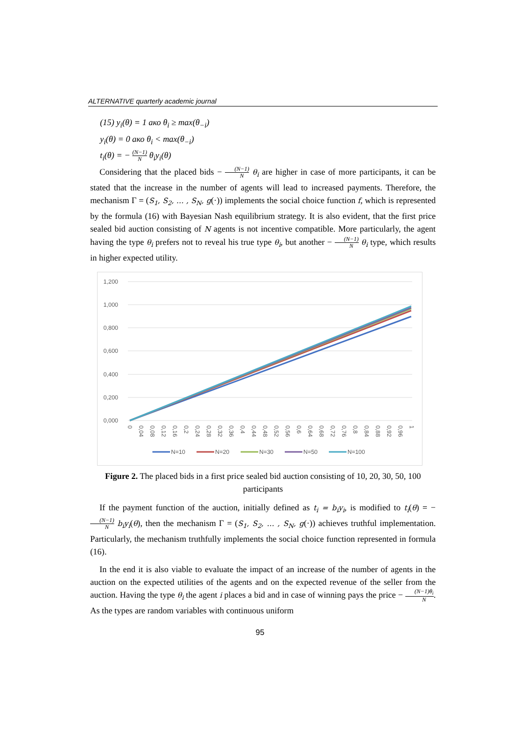ALTERNATIVE quarterly academic journal
(15) y<sub>i</sub>(θ) = 1 ако θ<sub>i</sub> ≥ max(θ<sub>−i</sub>)
y<sub>i</sub>(θ) = 0 ако θ<sub>i</sub> < max(θ<sub>−i</sub>)
t<sub>i</sub>(θ) = − (N−1) N θ<sub>i</sub>y<sub>i</sub>(θ)
Considering that the placed bids − (N−1) N θ<sub>i</sub> are higher in case of more participants, it can be stated that the increase in the number of agents will lead to increased payments. Therefore, the mechanism Γ = (S<sub>1</sub>, S<sub>2</sub>, … , S<sub>N</sub>, g(·)) implements the social choice function f, which is represented by the formula (16) with Bayesian Nash equilibrium strategy. It is also evident, that the first price sealed bid auction consisting of N agents is not incentive compatible. More particularly, the agent having the type θ<sub>i</sub> prefers not to reveal his true type θ<sub>i</sub>, but another − (N−1) N θ<sub>i</sub> type, which results in higher expected utility.
1,200
1,000
0,800
0,600
0,400
0,200
0,000
0
0,04
0,08
0,12
0,16
0,2
0,24
0,28
0,32
0,36
0,4
0,44
0,48
0,52
0,56
0,6
0,64
0,68
0,72
0,76
0,8
0,84
0,88
0,92
0,96
1
N=10
N=20
N=30
N=50
N=100
Figure 2. The placed bids in a first price sealed bid auction consisting of 10, 20, 30, 50, 100 participants
If the payment function of the auction, initially defined as t<sub>i</sub> = b<sub>i</sub>y<sub>i</sub>, is modified to t<sub>i</sub>(θ) = − (N−1) N b<sub>i</sub>y<sub>i</sub>(θ), then the mechanism Γ = (S<sub>1</sub>, S<sub>2</sub>, … , S<sub>N</sub>, g(·)) achieves truthful implementation. Particularly, the mechanism truthfully implements the social choice function represented in formula (16).
In the end it is also viable to evaluate the impact of an increase of the number of agents in the auction on the expected utilities of the agents and on the expected revenue of the seller from the auction. Having the type θ<sub>i</sub> the agent i places a bid and in case of winning pays the price − (N−1)θ<sub>i</sub> N. As the types are random variables with continuous uniform
95